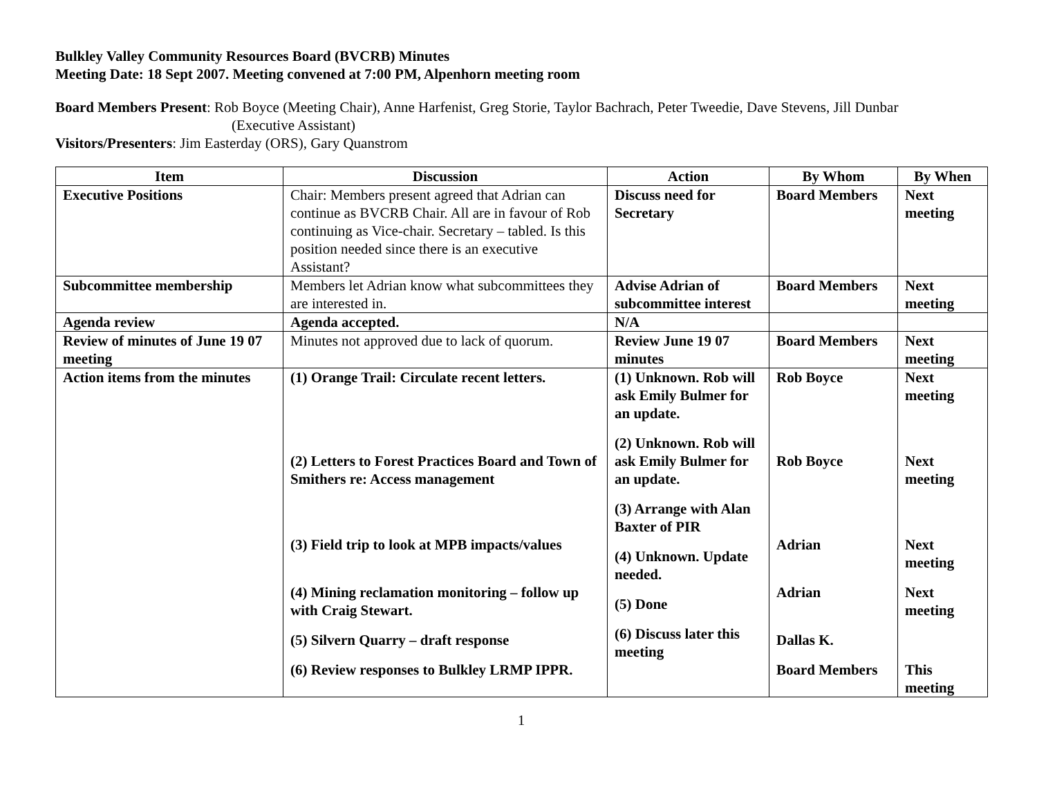Bulkley Valley Community Resources Board (BVCRB) Minutes
Meeting Date: 18 Sept 2007. Meeting convened at 7:00 PM, Alpenhorn meeting room
Board Members Present: Rob Boyce (Meeting Chair), Anne Harfenist, Greg Storie, Taylor Bachrach, Peter Tweedie, Dave Stevens, Jill Dunbar
(Executive Assistant)
Visitors/Presenters: Jim Easterday (ORS), Gary Quanstrom
| Item | Discussion | Action | By Whom | By When |
| --- | --- | --- | --- | --- |
| Executive Positions | Chair: Members present agreed that Adrian can continue as BVCRB Chair. All are in favour of Rob continuing as Vice-chair. Secretary – tabled. Is this position needed since there is an executive Assistant? | Discuss need for Secretary | Board Members | Next meeting |
| Subcommittee membership | Members let Adrian know what subcommittees they are interested in. | Advise Adrian of subcommittee interest | Board Members | Next meeting |
| Agenda review | Agenda accepted. | N/A | | |
| Review of minutes of June 19 07 meeting | Minutes not approved due to lack of quorum. | Review June 19 07 minutes | Board Members | Next meeting |
| Action items from the minutes | (1) Orange Trail: Circulate recent letters. (2) Letters to Forest Practices Board and Town of Smithers re: Access management (3) Field trip to look at MPB impacts/values (4) Mining reclamation monitoring – follow up with Craig Stewart. (5) Silvern Quarry – draft response (6) Review responses to Bulkley LRMP IPPR. | (1) Unknown. Rob will ask Emily Bulmer for an update. (2) Unknown. Rob will ask Emily Bulmer for an update. (3) Arrange with Alan Baxter of PIR (4) Unknown. Update needed. (5) Done (6) Discuss later this meeting | Rob Boyce Rob Boyce Adrian Adrian Dallas K. Board Members | Next meeting Next meeting Next meeting Next meeting This meeting |
1